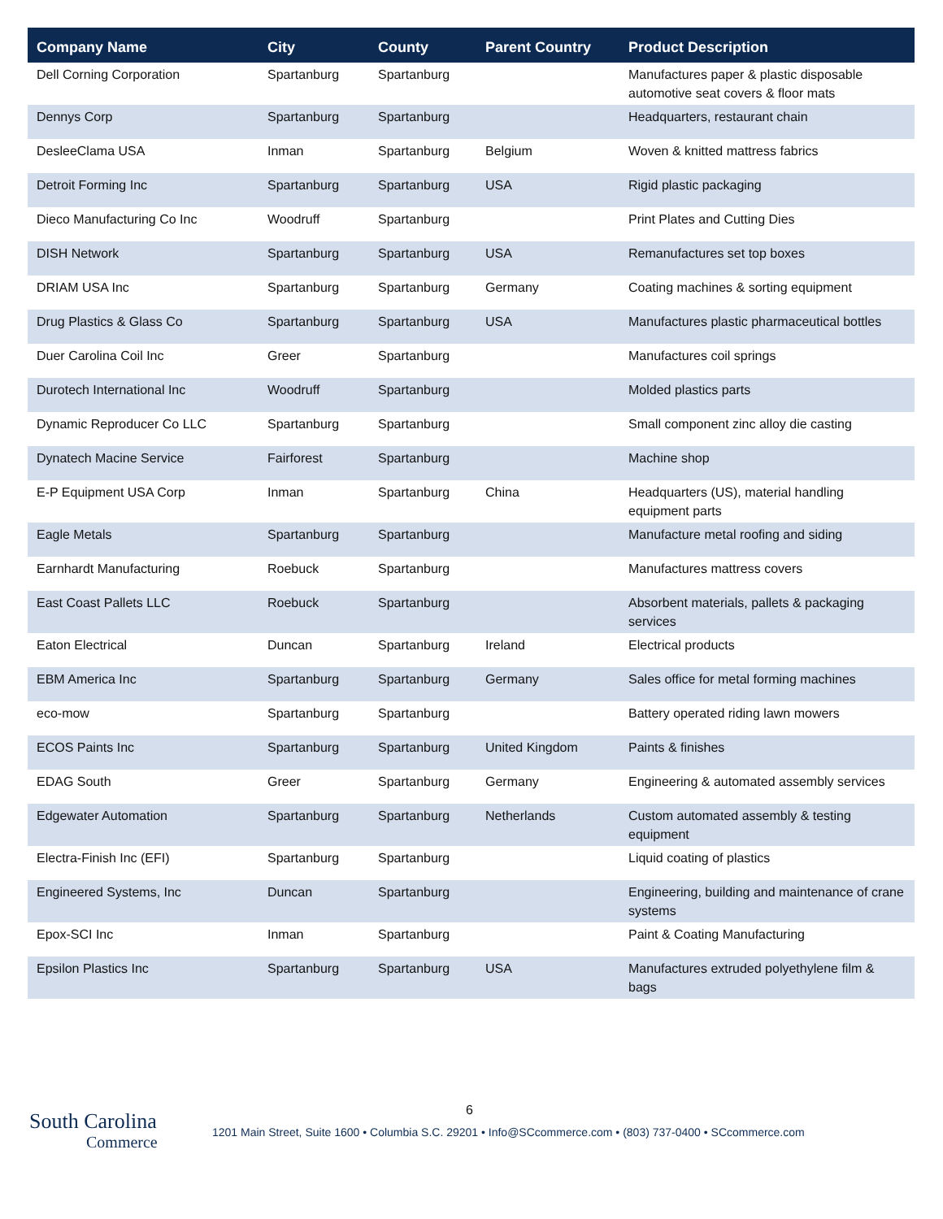| Company Name | City | County | Parent Country | Product Description |
| --- | --- | --- | --- | --- |
| Dell Corning Corporation | Spartanburg | Spartanburg | | Manufactures paper & plastic disposable automotive seat covers & floor mats |
| Dennys Corp | Spartanburg | Spartanburg | | Headquarters, restaurant chain |
| DesleeClama USA | Inman | Spartanburg | Belgium | Woven & knitted mattress fabrics |
| Detroit Forming Inc | Spartanburg | Spartanburg | USA | Rigid plastic packaging |
| Dieco Manufacturing Co Inc | Woodruff | Spartanburg | | Print Plates and Cutting Dies |
| DISH Network | Spartanburg | Spartanburg | USA | Remanufactures set top boxes |
| DRIAM USA Inc | Spartanburg | Spartanburg | Germany | Coating machines & sorting equipment |
| Drug Plastics & Glass Co | Spartanburg | Spartanburg | USA | Manufactures plastic pharmaceutical bottles |
| Duer Carolina Coil Inc | Greer | Spartanburg | | Manufactures coil springs |
| Durotech International Inc | Woodruff | Spartanburg | | Molded plastics parts |
| Dynamic Reproducer Co LLC | Spartanburg | Spartanburg | | Small component zinc alloy die casting |
| Dynatech Macine Service | Fairforest | Spartanburg | | Machine shop |
| E-P Equipment USA Corp | Inman | Spartanburg | China | Headquarters (US), material handling equipment parts |
| Eagle Metals | Spartanburg | Spartanburg | | Manufacture metal roofing and siding |
| Earnhardt Manufacturing | Roebuck | Spartanburg | | Manufactures mattress covers |
| East Coast Pallets LLC | Roebuck | Spartanburg | | Absorbent materials, pallets & packaging services |
| Eaton Electrical | Duncan | Spartanburg | Ireland | Electrical products |
| EBM America Inc | Spartanburg | Spartanburg | Germany | Sales office for metal forming machines |
| eco-mow | Spartanburg | Spartanburg | | Battery operated riding lawn mowers |
| ECOS Paints Inc | Spartanburg | Spartanburg | United Kingdom | Paints & finishes |
| EDAG South | Greer | Spartanburg | Germany | Engineering & automated assembly services |
| Edgewater Automation | Spartanburg | Spartanburg | Netherlands | Custom automated assembly & testing equipment |
| Electra-Finish Inc (EFI) | Spartanburg | Spartanburg | | Liquid coating of plastics |
| Engineered Systems, Inc | Duncan | Spartanburg | | Engineering, building and maintenance of crane systems |
| Epox-SCI Inc | Inman | Spartanburg | | Paint & Coating Manufacturing |
| Epsilon Plastics Inc | Spartanburg | Spartanburg | USA | Manufactures extruded polyethylene film & bags |
6
South Carolina
Commerce
1201 Main Street, Suite 1600 • Columbia S.C. 29201 • Info@SCcommerce.com • (803) 737-0400 • SCcommerce.com